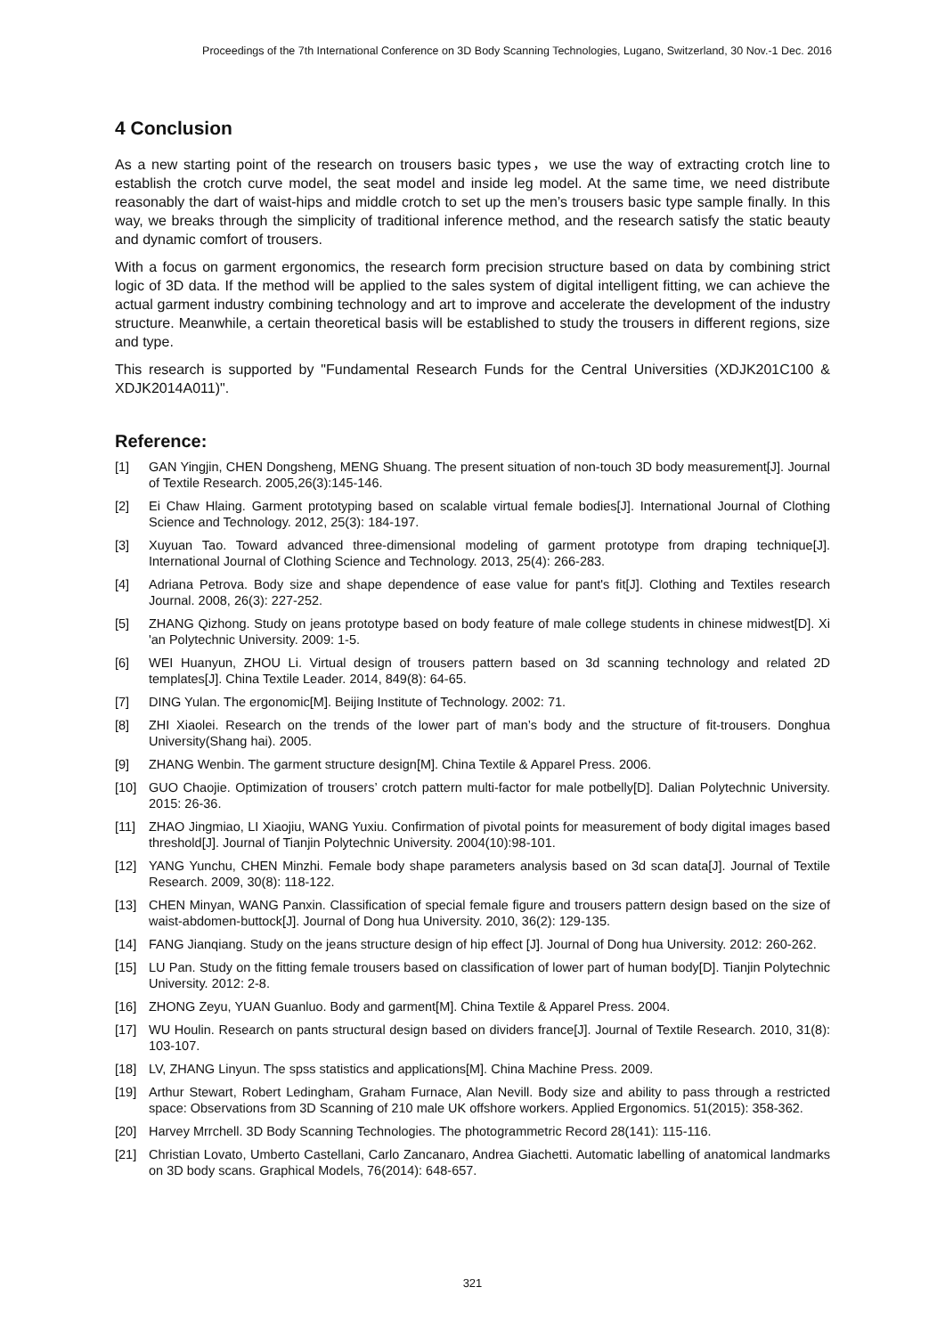Proceedings of the 7th International Conference on 3D Body Scanning Technologies, Lugano, Switzerland, 30 Nov.-1 Dec. 2016
4 Conclusion
As a new starting point of the research on trousers basic types，we use the way of extracting crotch line to establish the crotch curve model, the seat model and inside leg model. At the same time, we need distribute reasonably the dart of waist-hips and middle crotch to set up the men’s trousers basic type sample finally. In this way, we breaks through the simplicity of traditional inference method, and the research satisfy the static beauty and dynamic comfort of trousers.
With a focus on garment ergonomics, the research form precision structure based on data by combining strict logic of 3D data. If the method will be applied to the sales system of digital intelligent fitting, we can achieve the actual garment industry combining technology and art to improve and accelerate the development of the industry structure. Meanwhile, a certain theoretical basis will be established to study the trousers in different regions, size and type.
This research is supported by "Fundamental Research Funds for the Central Universities (XDJK201C100 & XDJK2014A011)".
Reference:
[1] GAN Yingjin, CHEN Dongsheng, MENG Shuang. The present situation of non-touch 3D body measurement[J]. Journal of Textile Research. 2005,26(3):145-146.
[2] Ei Chaw Hlaing. Garment prototyping based on scalable virtual female bodies[J]. International Journal of Clothing Science and Technology. 2012, 25(3): 184-197.
[3] Xuyuan Tao. Toward advanced three-dimensional modeling of garment prototype from draping technique[J]. International Journal of Clothing Science and Technology. 2013, 25(4): 266-283.
[4] Adriana Petrova. Body size and shape dependence of ease value for pant's fit[J]. Clothing and Textiles research Journal. 2008, 26(3): 227-252.
[5] ZHANG Qizhong. Study on jeans prototype based on body feature of male college students in chinese midwest[D]. Xi 'an Polytechnic University. 2009: 1-5.
[6] WEI Huanyun, ZHOU Li. Virtual design of trousers pattern based on 3d scanning technology and related 2D templates[J]. China Textile Leader. 2014, 849(8): 64-65.
[7] DING Yulan. The ergonomic[M]. Beijing Institute of Technology. 2002: 71.
[8] ZHI Xiaolei. Research on the trends of the lower part of man’s body and the structure of fit-trousers. Donghua University(Shang hai). 2005.
[9] ZHANG Wenbin. The garment structure design[M]. China Textile & Apparel Press. 2006.
[10] GUO Chaojie. Optimization of trousers’ crotch pattern multi-factor for male potbelly[D]. Dalian Polytechnic University. 2015: 26-36.
[11] ZHAO Jingmiao, LI Xiaojiu, WANG Yuxiu. Confirmation of pivotal points for measurement of body digital images based threshold[J]. Journal of Tianjin Polytechnic University. 2004(10):98-101.
[12] YANG Yunchu, CHEN Minzhi. Female body shape parameters analysis based on 3d scan data[J]. Journal of Textile Research. 2009, 30(8): 118-122.
[13] CHEN Minyan, WANG Panxin. Classification of special female figure and trousers pattern design based on the size of waist-abdomen-buttock[J]. Journal of Dong hua University. 2010, 36(2): 129-135.
[14] FANG Jianqiang. Study on the jeans structure design of hip effect [J]. Journal of Dong hua University. 2012: 260-262.
[15] LU Pan. Study on the fitting female trousers based on classification of lower part of human body[D]. Tianjin Polytechnic University. 2012: 2-8.
[16] ZHONG Zeyu, YUAN Guanluo. Body and garment[M]. China Textile & Apparel Press. 2004.
[17] WU Houlin. Research on pants structural design based on dividers france[J]. Journal of Textile Research. 2010, 31(8): 103-107.
[18] LV, ZHANG Linyun. The spss statistics and applications[M]. China Machine Press. 2009.
[19] Arthur Stewart, Robert Ledingham, Graham Furnace, Alan Nevill. Body size and ability to pass through a restricted space: Observations from 3D Scanning of 210 male UK offshore workers. Applied Ergonomics. 51(2015): 358-362.
[20] Harvey Mrrchell. 3D Body Scanning Technologies. The photogrammetric Record 28(141): 115-116.
[21] Christian Lovato, Umberto Castellani, Carlo Zancanaro, Andrea Giachetti. Automatic labelling of anatomical landmarks on 3D body scans. Graphical Models, 76(2014): 648-657.
321